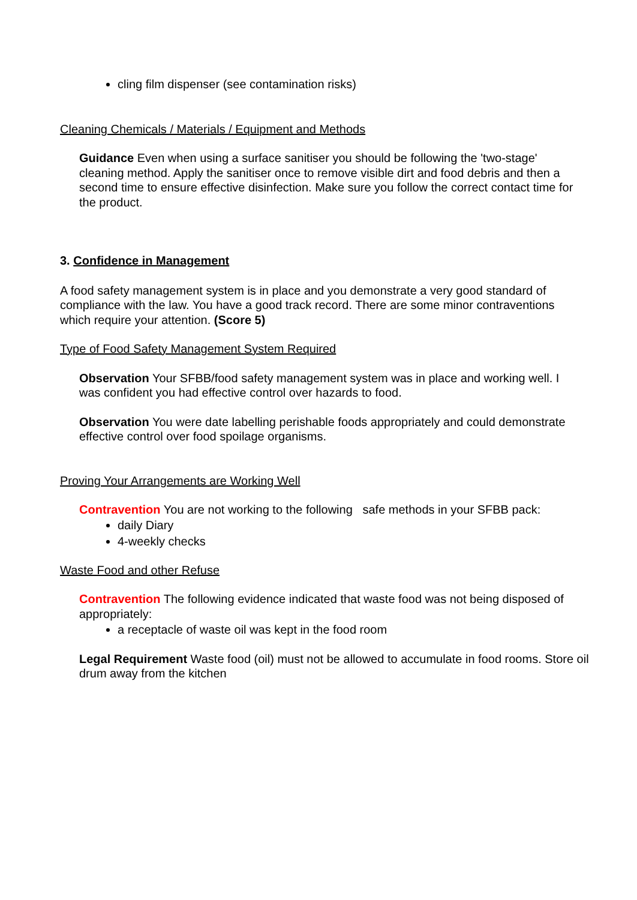cling film dispenser (see contamination risks)
Cleaning Chemicals / Materials / Equipment and Methods
Guidance Even when using a surface sanitiser you should be following the 'two-stage' cleaning method. Apply the sanitiser once to remove visible dirt and food debris and then a second time to ensure effective disinfection. Make sure you follow the correct contact time for the product.
3. Confidence in Management
A food safety management system is in place and you demonstrate a very good standard of compliance with the law. You have a good track record. There are some minor contraventions which require your attention. (Score 5)
Type of Food Safety Management System Required
Observation Your SFBB/food safety management system was in place and working well. I was confident you had effective control over hazards to food.
Observation You were date labelling perishable foods appropriately and could demonstrate effective control over food spoilage organisms.
Proving Your Arrangements are Working Well
Contravention You are not working to the following safe methods in your SFBB pack:
daily Diary
4-weekly checks
Waste Food and other Refuse
Contravention The following evidence indicated that waste food was not being disposed of appropriately:
a receptacle of waste oil was kept in the food room
Legal Requirement Waste food (oil) must not be allowed to accumulate in food rooms. Store oil drum away from the kitchen